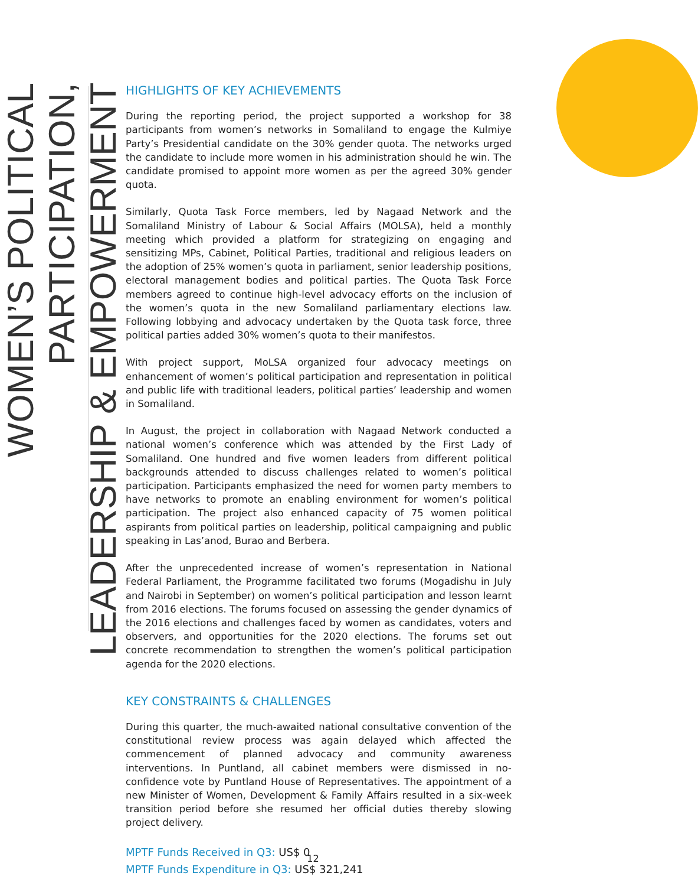WOMEN’S POLITICAL PARTICIPATION,
LEADERSHIP & EMPOWERMENT
HIGHLIGHTS OF KEY ACHIEVEMENTS
During the reporting period, the project supported a workshop for 38 participants from women’s networks in Somaliland to engage the Kulmiye Party’s Presidential candidate on the 30% gender quota. The networks urged the candidate to include more women in his administration should he win. The candidate promised to appoint more women as per the agreed 30% gender quota.
Similarly, Quota Task Force members, led by Nagaad Network and the Somaliland Ministry of Labour & Social Affairs (MOLSA), held a monthly meeting which provided a platform for strategizing on engaging and sensitizing MPs, Cabinet, Political Parties, traditional and religious leaders on the adoption of 25% women’s quota in parliament, senior leadership positions, electoral management bodies and political parties. The Quota Task Force members agreed to continue high-level advocacy efforts on the inclusion of the women’s quota in the new Somaliland parliamentary elections law. Following lobbying and advocacy undertaken by the Quota task force, three political parties added 30% women’s quota to their manifestos.
With project support, MoLSA organized four advocacy meetings on enhancement of women’s political participation and representation in political and public life with traditional leaders, political parties’ leadership and women in Somaliland.
In August, the project in collaboration with Nagaad Network conducted a national women’s conference which was attended by the First Lady of Somaliland. One hundred and five women leaders from different political backgrounds attended to discuss challenges related to women’s political participation. Participants emphasized the need for women party members to have networks to promote an enabling environment for women’s political participation. The project also enhanced capacity of 75 women political aspirants from political parties on leadership, political campaigning and public speaking in Las’anod, Burao and Berbera.
After the unprecedented increase of women’s representation in National Federal Parliament, the Programme facilitated two forums (Mogadishu in July and Nairobi in September) on women’s political participation and lesson learnt from 2016 elections. The forums focused on assessing the gender dynamics of the 2016 elections and challenges faced by women as candidates, voters and observers, and opportunities for the 2020 elections. The forums set out concrete recommendation to strengthen the women’s political participation agenda for the 2020 elections.
KEY CONSTRAINTS & CHALLENGES
During this quarter, the much-awaited national consultative convention of the constitutional review process was again delayed which affected the commencement of planned advocacy and community awareness interventions. In Puntland, all cabinet members were dismissed in no-confidence vote by Puntland House of Representatives. The appointment of a new Minister of Women, Development & Family Affairs resulted in a six-week transition period before she resumed her official duties thereby slowing project delivery.
MPTF Funds Received in Q3: US$ 0
MPTF Funds Expenditure in Q3: US$ 321,241
12